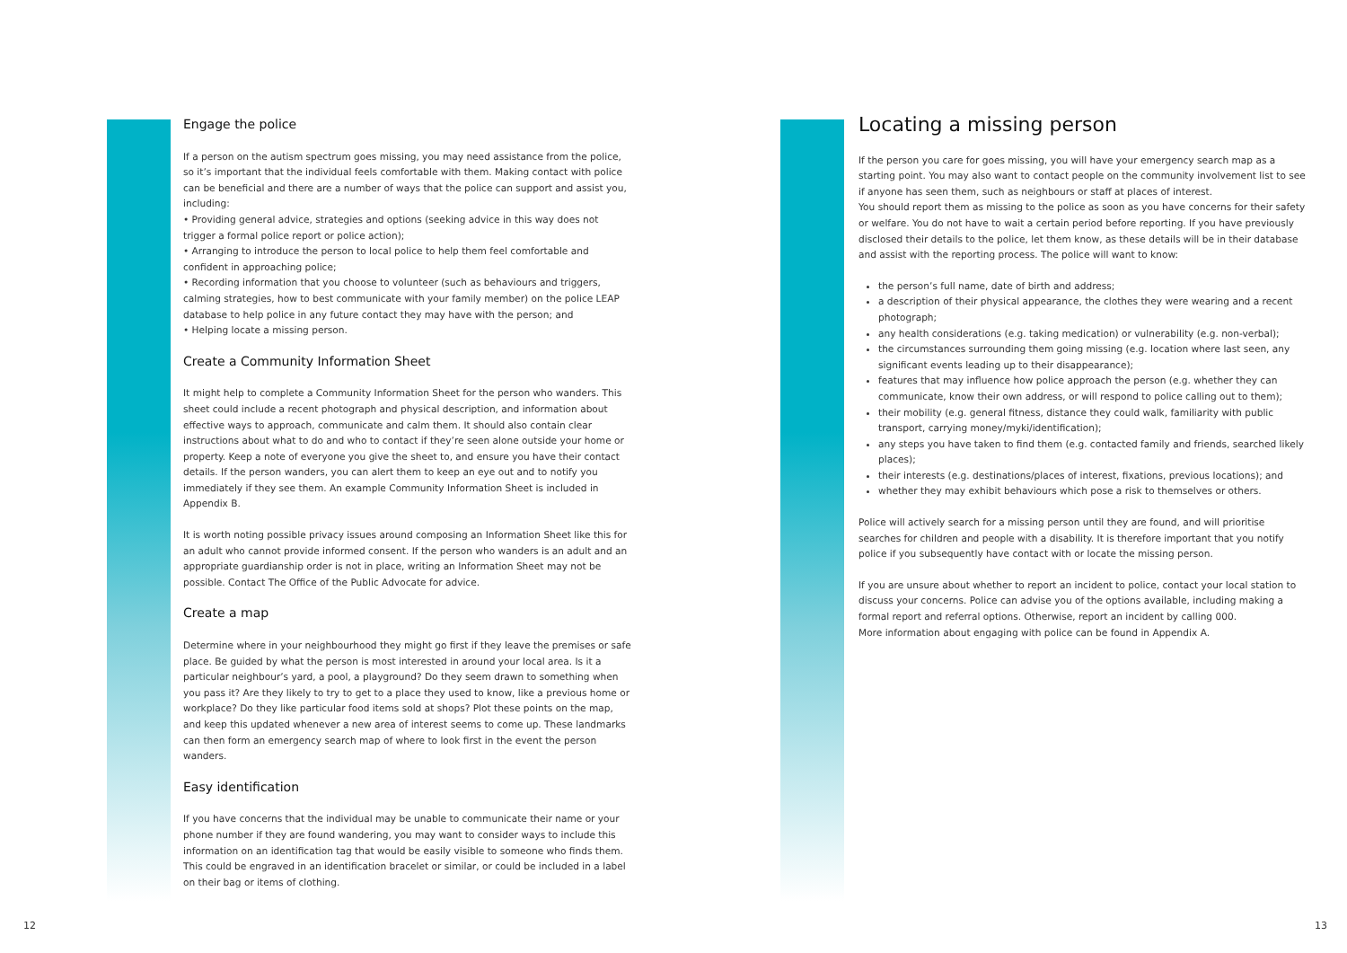Engage the police
If a person on the autism spectrum goes missing, you may need assistance from the police, so it’s important that the individual feels comfortable with them. Making contact with police can be beneficial and there are a number of ways that the police can support and assist you, including:
• Providing general advice, strategies and options (seeking advice in this way does not trigger a formal police report or police action);
• Arranging to introduce the person to local police to help them feel comfortable and confident in approaching police;
• Recording information that you choose to volunteer (such as behaviours and triggers, calming strategies, how to best communicate with your family member) on the police LEAP database to help police in any future contact they may have with the person; and
• Helping locate a missing person.
Create a Community Information Sheet
It might help to complete a Community Information Sheet for the person who wanders. This sheet could include a recent photograph and physical description, and information about effective ways to approach, communicate and calm them. It should also contain clear instructions about what to do and who to contact if they’re seen alone outside your home or property. Keep a note of everyone you give the sheet to, and ensure you have their contact details. If the person wanders, you can alert them to keep an eye out and to notify you immediately if they see them. An example Community Information Sheet is included in Appendix B.
It is worth noting possible privacy issues around composing an Information Sheet like this for an adult who cannot provide informed consent. If the person who wanders is an adult and an appropriate guardianship order is not in place, writing an Information Sheet may not be possible. Contact The Office of the Public Advocate for advice.
Create a map
Determine where in your neighbourhood they might go first if they leave the premises or safe place. Be guided by what the person is most interested in around your local area. Is it a particular neighbour’s yard, a pool, a playground? Do they seem drawn to something when you pass it? Are they likely to try to get to a place they used to know, like a previous home or workplace? Do they like particular food items sold at shops? Plot these points on the map, and keep this updated whenever a new area of interest seems to come up. These landmarks can then form an emergency search map of where to look first in the event the person wanders.
Easy identification
If you have concerns that the individual may be unable to communicate their name or your phone number if they are found wandering, you may want to consider ways to include this information on an identification tag that would be easily visible to someone who finds them. This could be engraved in an identification bracelet or similar, or could be included in a label on their bag or items of clothing.
Locating a missing person
If the person you care for goes missing, you will have your emergency search map as a starting point. You may also want to contact people on the community involvement list to see if anyone has seen them, such as neighbours or staff at places of interest.
You should report them as missing to the police as soon as you have concerns for their safety or welfare. You do not have to wait a certain period before reporting. If you have previously disclosed their details to the police, let them know, as these details will be in their database and assist with the reporting process. The police will want to know:
the person’s full name, date of birth and address;
a description of their physical appearance, the clothes they were wearing and a recent photograph;
any health considerations (e.g. taking medication) or vulnerability (e.g. non-verbal);
the circumstances surrounding them going missing (e.g. location where last seen, any significant events leading up to their disappearance);
features that may influence how police approach the person (e.g. whether they can communicate, know their own address, or will respond to police calling out to them);
their mobility (e.g. general fitness, distance they could walk, familiarity with public transport, carrying money/myki/identification);
any steps you have taken to find them (e.g. contacted family and friends, searched likely places);
their interests (e.g. destinations/places of interest, fixations, previous locations); and
whether they may exhibit behaviours which pose a risk to themselves or others.
Police will actively search for a missing person until they are found, and will prioritise searches for children and people with a disability. It is therefore important that you notify police if you subsequently have contact with or locate the missing person.
If you are unsure about whether to report an incident to police, contact your local station to discuss your concerns. Police can advise you of the options available, including making a formal report and referral options. Otherwise, report an incident by calling 000.
More information about engaging with police can be found in Appendix A.
12 13